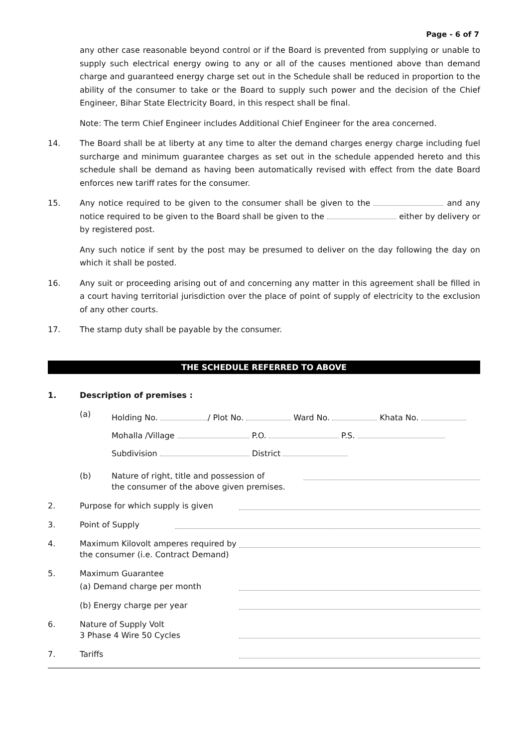Page - 6 of 7
any other case reasonable beyond control or if the Board is prevented from supplying or unable to supply such electrical energy owing to any or all of the causes mentioned above than demand charge and guaranteed energy charge set out in the Schedule shall be reduced in proportion to the ability of the consumer to take or the Board to supply such power and the decision of the Chief Engineer, Bihar State Electricity Board, in this respect shall be final.
Note: The term Chief Engineer includes Additional Chief Engineer for the area concerned.
14. The Board shall be at liberty at any time to alter the demand charges energy charge including fuel surcharge and minimum guarantee charges as set out in the schedule appended hereto and this schedule shall be demand as having been automatically revised with effect from the date Board enforces new tariff rates for the consumer.
15. Any notice required to be given to the consumer shall be given to the and any notice required to be given to the Board shall be given to the either by delivery or by registered post.
Any such notice if sent by the post may be presumed to deliver on the day following the day on which it shall be posted.
16. Any suit or proceeding arising out of and concerning any matter in this agreement shall be filled in a court having territorial jurisdiction over the place of point of supply of electricity to the exclusion of any other courts.
17. The stamp duty shall be payable by the consumer.
THE SCHEDULE REFERRED TO ABOVE
1. Description of premises :
(a)
Holding No. / Plot No. Ward No. Khata No.
Mohalla /Village P.O. P.S.
Subdivision District
(b) Nature of right, title and possession of
the consumer of the above given premises.
2. Purpose for which supply is given
3. Point of Supply
4. Maximum Kilovolt amperes required by
the consumer (i.e. Contract Demand)
5. Maximum Guarantee
(a) Demand charge per month
(b) Energy charge per year
6. Nature of Supply Volt
3 Phase 4 Wire 50 Cycles
7. Tariffs